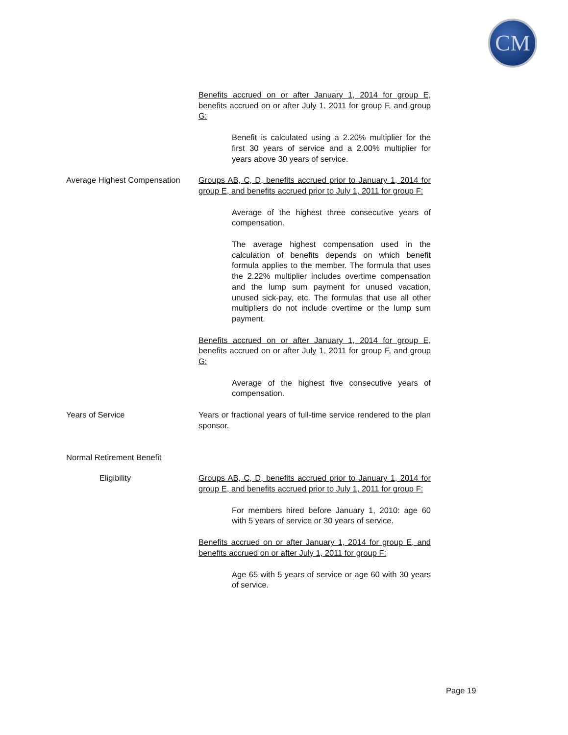CM
Benefits accrued on or after January 1, 2014 for group E, benefits accrued on or after July 1, 2011 for group F, and group G:
Benefit is calculated using a 2.20% multiplier for the first 30 years of service and a 2.00% multiplier for years above 30 years of service.
Average Highest Compensation Groups AB, C, D, benefits accrued prior to January 1, 2014 for group E, and benefits accrued prior to July 1, 2011 for group F:
Average of the highest three consecutive years of compensation.
The average highest compensation used in the calculation of benefits depends on which benefit formula applies to the member. The formula that uses the 2.22% multiplier includes overtime compensation and the lump sum payment for unused vacation, unused sick-pay, etc. The formulas that use all other multipliers do not include overtime or the lump sum payment.
Benefits accrued on or after January 1, 2014 for group E, benefits accrued on or after July 1, 2011 for group F, and group G:
Average of the highest five consecutive years of compensation.
Years of Service Years or fractional years of full-time service rendered to the plan sponsor.
Normal Retirement Benefit
Eligibility Groups AB, C, D, benefits accrued prior to January 1, 2014 for group E, and benefits accrued prior to July 1, 2011 for group F:
For members hired before January 1, 2010: age 60 with 5 years of service or 30 years of service.
Benefits accrued on or after January 1, 2014 for group E, and benefits accrued on or after July 1, 2011 for group F:
Age 65 with 5 years of service or age 60 with 30 years of service.
Page 19